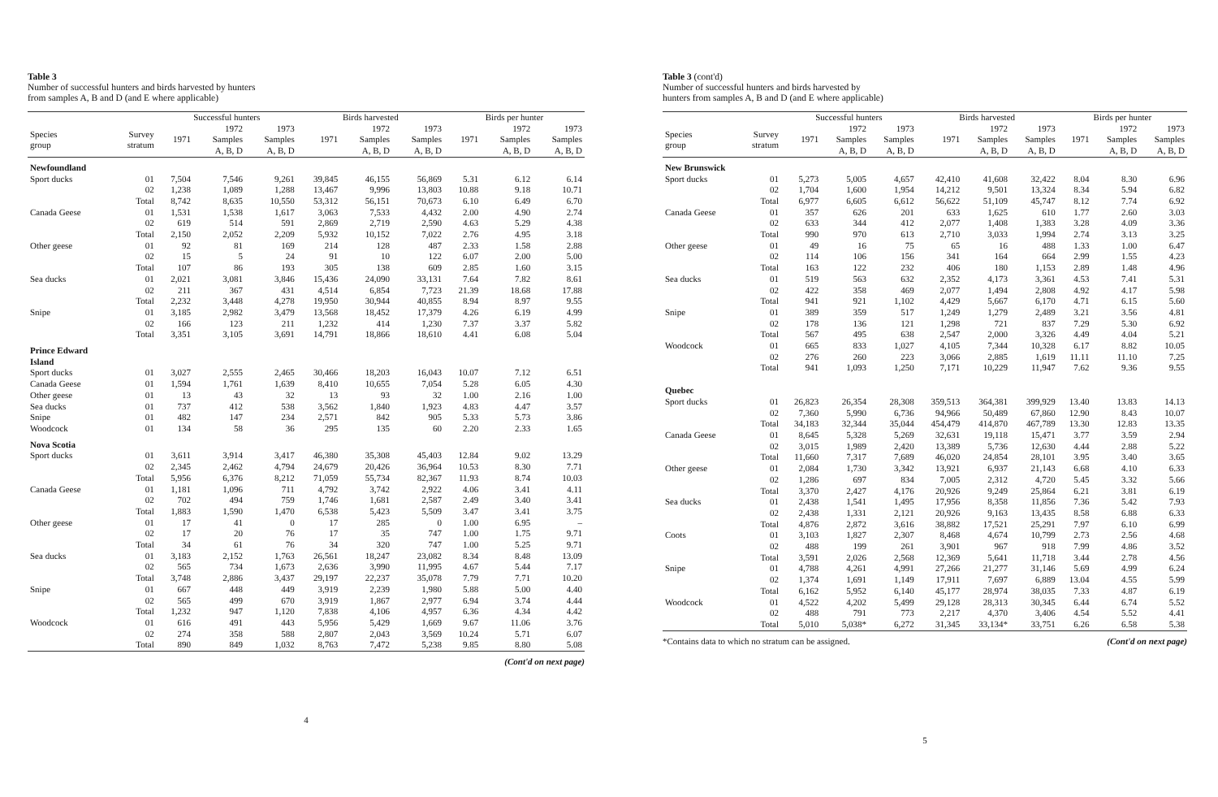Table 3
Number of successful hunters and birds harvested by hunters
from samples A, B and D (and E where applicable)
| | | Successful hunters | | | Birds harvested | | | Birds per hunter | | |
| --- | --- | --- | --- | --- | --- | --- | --- | --- | --- | --- |
| Species group | Survey stratum | 1971 | 1972 Samples A, B, D | 1973 Samples A, B, D | 1971 | 1972 Samples A, B, D | 1973 Samples A, B, D | 1971 | 1972 Samples A, B, D | 1973 Samples A, B, D |
| Newfoundland | | | | | | | | | | |
| Sport ducks | 01 | 7,504 | 7,546 | 9,261 | 39,845 | 46,155 | 56,869 | 5.31 | 6.12 | 6.14 |
| | 02 | 1,238 | 1,089 | 1,288 | 13,467 | 9,996 | 13,803 | 10.88 | 9.18 | 10.71 |
| | Total | 8,742 | 8,635 | 10,550 | 53,312 | 56,151 | 70,673 | 6.10 | 6.49 | 6.70 |
| Canada Geese | 01 | 1,531 | 1,538 | 1,617 | 3,063 | 7,533 | 4,432 | 2.00 | 4.90 | 2.74 |
| | 02 | 619 | 514 | 591 | 2,869 | 2,719 | 2,590 | 4.63 | 5.29 | 4.38 |
| | Total | 2,150 | 2,052 | 2,209 | 5,932 | 10,152 | 7,022 | 2.76 | 4.95 | 3.18 |
| Other geese | 01 | 92 | 81 | 169 | 214 | 128 | 487 | 2.33 | 1.58 | 2.88 |
| | 02 | 15 | 5 | 24 | 91 | 10 | 122 | 6.07 | 2.00 | 5.00 |
| | Total | 107 | 86 | 193 | 305 | 138 | 609 | 2.85 | 1.60 | 3.15 |
| Sea ducks | 01 | 2,021 | 3,081 | 3,846 | 15,436 | 24,090 | 33,131 | 7.64 | 7.82 | 8.61 |
| | 02 | 211 | 367 | 431 | 4,514 | 6,854 | 7,723 | 21.39 | 18.68 | 17.88 |
| | Total | 2,232 | 3,448 | 4,278 | 19,950 | 30,944 | 40,855 | 8.94 | 8.97 | 9.55 |
| Snipe | 01 | 3,185 | 2,982 | 3,479 | 13,568 | 18,452 | 17,379 | 4.26 | 6.19 | 4.99 |
| | 02 | 166 | 123 | 211 | 1,232 | 414 | 1,230 | 7.37 | 3.37 | 5.82 |
| | Total | 3,351 | 3,105 | 3,691 | 14,791 | 18,866 | 18,610 | 4.41 | 6.08 | 5.04 |
| Prince Edward Island | | | | | | | | | | |
| Sport ducks | 01 | 3,027 | 2,555 | 2,465 | 30,466 | 18,203 | 16,043 | 10.07 | 7.12 | 6.51 |
| Canada Geese | 01 | 1,594 | 1,761 | 1,639 | 8,410 | 10,655 | 7,054 | 5.28 | 6.05 | 4.30 |
| Other geese | 01 | 13 | 43 | 32 | 13 | 93 | 32 | 1.00 | 2.16 | 1.00 |
| Sea ducks | 01 | 737 | 412 | 538 | 3,562 | 1,840 | 1,923 | 4.83 | 4.47 | 3.57 |
| Snipe | 01 | 482 | 147 | 234 | 2,571 | 842 | 905 | 5.33 | 5.73 | 3.86 |
| Woodcock | 01 | 134 | 58 | 36 | 295 | 135 | 60 | 2.20 | 2.33 | 1.65 |
| Nova Scotia | | | | | | | | | | |
| Sport ducks | 01 | 3,611 | 3,914 | 3,417 | 46,380 | 35,308 | 45,403 | 12.84 | 9.02 | 13.29 |
| | 02 | 2,345 | 2,462 | 4,794 | 24,679 | 20,426 | 36,964 | 10.53 | 8.30 | 7.71 |
| | Total | 5,956 | 6,376 | 8,212 | 71,059 | 55,734 | 82,367 | 11.93 | 8.74 | 10.03 |
| Canada Geese | 01 | 1,181 | 1,096 | 711 | 4,792 | 3,742 | 2,922 | 4.06 | 3.41 | 4.11 |
| | 02 | 702 | 494 | 759 | 1,746 | 1,681 | 2,587 | 2.49 | 3.40 | 3.41 |
| | Total | 1,883 | 1,590 | 1,470 | 6,538 | 5,423 | 5,509 | 3.47 | 3.41 | 3.75 |
| Other geese | 01 | 17 | 41 | 0 | 17 | 285 | 0 | 1.00 | 6.95 | – |
| | 02 | 17 | 20 | 76 | 17 | 35 | 747 | 1.00 | 1.75 | 9.71 |
| | Total | 34 | 61 | 76 | 34 | 320 | 747 | 1.00 | 5.25 | 9.71 |
| Sea ducks | 01 | 3,183 | 2,152 | 1,763 | 26,561 | 18,247 | 23,082 | 8.34 | 8.48 | 13.09 |
| | 02 | 565 | 734 | 1,673 | 2,636 | 3,990 | 11,995 | 4.67 | 5.44 | 7.17 |
| | Total | 3,748 | 2,886 | 3,437 | 29,197 | 22,237 | 35,078 | 7.79 | 7.71 | 10.20 |
| Snipe | 01 | 667 | 448 | 449 | 3,919 | 2,239 | 1,980 | 5.88 | 5.00 | 4.40 |
| | 02 | 565 | 499 | 670 | 3,919 | 1,867 | 2,977 | 6.94 | 3.74 | 4.44 |
| | Total | 1,232 | 947 | 1,120 | 7,838 | 4,106 | 4,957 | 6.36 | 4.34 | 4.42 |
| Woodcock | 01 | 616 | 491 | 443 | 5,956 | 5,429 | 1,669 | 9.67 | 11.06 | 3.76 |
| | 02 | 274 | 358 | 588 | 2,807 | 2,043 | 3,569 | 10.24 | 5.71 | 6.07 |
| | Total | 890 | 849 | 1,032 | 8,763 | 7,472 | 5,238 | 9.85 | 8.80 | 5.08 |
(Cont'd on next page)
4
Table 3 (cont'd)
Number of successful hunters and birds harvested by
hunters from samples A, B and D (and E where applicable)
| | | Successful hunters | | | Birds harvested | | | Birds per hunter | | |
| --- | --- | --- | --- | --- | --- | --- | --- | --- | --- | --- |
| Species group | Survey stratum | 1971 | 1972 Samples A, B, D | 1973 Samples A, B, D | 1971 | 1972 Samples A, B, D | 1973 Samples A, B, D | 1971 | 1972 Samples A, B, D | 1973 Samples A, B, D |
| New Brunswick | | | | | | | | | | |
| Sport ducks | 01 | 5,273 | 5,005 | 4,657 | 42,410 | 41,608 | 32,422 | 8.04 | 8.30 | 6.96 |
| | 02 | 1,704 | 1,600 | 1,954 | 14,212 | 9,501 | 13,324 | 8.34 | 5.94 | 6.82 |
| | Total | 6,977 | 6,605 | 6,612 | 56,622 | 51,109 | 45,747 | 8.12 | 7.74 | 6.92 |
| Canada Geese | 01 | 357 | 626 | 201 | 633 | 1,625 | 610 | 1.77 | 2.60 | 3.03 |
| | 02 | 633 | 344 | 412 | 2,077 | 1,408 | 1,383 | 3.28 | 4.09 | 3.36 |
| | Total | 990 | 970 | 613 | 2,710 | 3,033 | 1,994 | 2.74 | 3.13 | 3.25 |
| Other geese | 01 | 49 | 16 | 75 | 65 | 16 | 488 | 1.33 | 1.00 | 6.47 |
| | 02 | 114 | 106 | 156 | 341 | 164 | 664 | 2.99 | 1.55 | 4.23 |
| | Total | 163 | 122 | 232 | 406 | 180 | 1,153 | 2.89 | 1.48 | 4.96 |
| Sea ducks | 01 | 519 | 563 | 632 | 2,352 | 4,173 | 3,361 | 4.53 | 7.41 | 5.31 |
| | 02 | 422 | 358 | 469 | 2,077 | 1,494 | 2,808 | 4.92 | 4.17 | 5.98 |
| | Total | 941 | 921 | 1,102 | 4,429 | 5,667 | 6,170 | 4.71 | 6.15 | 5.60 |
| Snipe | 01 | 389 | 359 | 517 | 1,249 | 1,279 | 2,489 | 3.21 | 3.56 | 4.81 |
| | 02 | 178 | 136 | 121 | 1,298 | 721 | 837 | 7.29 | 5.30 | 6.92 |
| | Total | 567 | 495 | 638 | 2,547 | 2,000 | 3,326 | 4.49 | 4.04 | 5.21 |
| Woodcock | 01 | 665 | 833 | 1,027 | 4,105 | 7,344 | 10,328 | 6.17 | 8.82 | 10.05 |
| | 02 | 276 | 260 | 223 | 3,066 | 2,885 | 1,619 | 11.11 | 11.10 | 7.25 |
| | Total | 941 | 1,093 | 1,250 | 7,171 | 10,229 | 11,947 | 7.62 | 9.36 | 9.55 |
| Quebec | | | | | | | | | | |
| Sport ducks | 01 | 26,823 | 26,354 | 28,308 | 359,513 | 364,381 | 399,929 | 13.40 | 13.83 | 14.13 |
| | 02 | 7,360 | 5,990 | 6,736 | 94,966 | 50,489 | 67,860 | 12.90 | 8.43 | 10.07 |
| | Total | 34,183 | 32,344 | 35,044 | 454,479 | 414,870 | 467,789 | 13.30 | 12.83 | 13.35 |
| Canada Geese | 01 | 8,645 | 5,328 | 5,269 | 32,631 | 19,118 | 15,471 | 3.77 | 3.59 | 2.94 |
| | 02 | 3,015 | 1,989 | 2,420 | 13,389 | 5,736 | 12,630 | 4.44 | 2.88 | 5.22 |
| | Total | 11,660 | 7,317 | 7,689 | 46,020 | 24,854 | 28,101 | 3.95 | 3.40 | 3.65 |
| Other geese | 01 | 2,084 | 1,730 | 3,342 | 13,921 | 6,937 | 21,143 | 6.68 | 4.10 | 6.33 |
| | 02 | 1,286 | 697 | 834 | 7,005 | 2,312 | 4,720 | 5.45 | 3.32 | 5.66 |
| | Total | 3,370 | 2,427 | 4,176 | 20,926 | 9,249 | 25,864 | 6.21 | 3.81 | 6.19 |
| Sea ducks | 01 | 2,438 | 1,541 | 1,495 | 17,956 | 8,358 | 11,856 | 7.36 | 5.42 | 7.93 |
| | 02 | 2,438 | 1,331 | 2,121 | 20,926 | 9,163 | 13,435 | 8.58 | 6.88 | 6.33 |
| | Total | 4,876 | 2,872 | 3,616 | 38,882 | 17,521 | 25,291 | 7.97 | 6.10 | 6.99 |
| Coots | 01 | 3,103 | 1,827 | 2,307 | 8,468 | 4,674 | 10,799 | 2.73 | 2.56 | 4.68 |
| | 02 | 488 | 199 | 261 | 3,901 | 967 | 918 | 7.99 | 4.86 | 3.52 |
| | Total | 3,591 | 2,026 | 2,568 | 12,369 | 5,641 | 11,718 | 3.44 | 2.78 | 4.56 |
| Snipe | 01 | 4,788 | 4,261 | 4,991 | 27,266 | 21,277 | 31,146 | 5.69 | 4.99 | 6.24 |
| | 02 | 1,374 | 1,691 | 1,149 | 17,911 | 7,697 | 6,889 | 13.04 | 4.55 | 5.99 |
| | Total | 6,162 | 5,952 | 6,140 | 45,177 | 28,974 | 38,035 | 7.33 | 4.87 | 6.19 |
| Woodcock | 01 | 4,522 | 4,202 | 5,499 | 29,128 | 28,313 | 30,345 | 6.44 | 6.74 | 5.52 |
| | 02 | 488 | 791 | 773 | 2,217 | 4,370 | 3,406 | 4.54 | 5.52 | 4.41 |
| | Total | 5,010 | 5,038* | 6,272 | 31,345 | 33,134* | 33,751 | 6.26 | 6.58 | 5.38 |
*Contains data to which no stratum can be assigned. (Cont'd on next page)
5